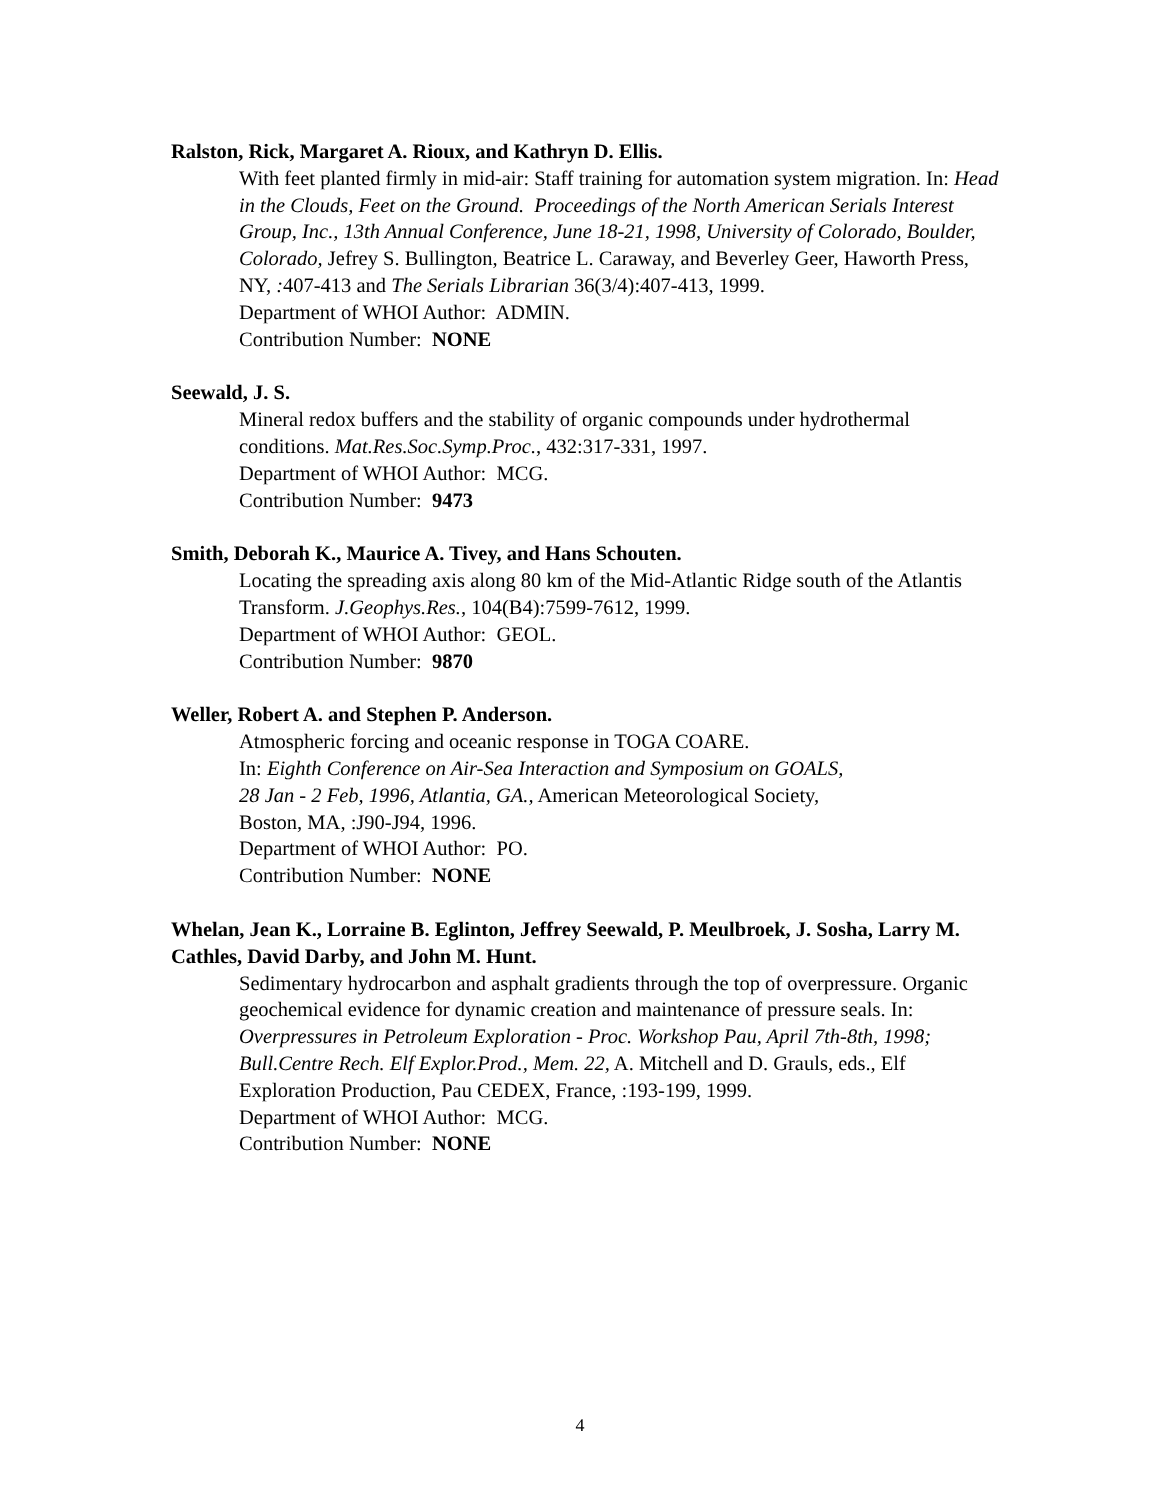Ralston, Rick, Margaret A. Rioux, and Kathryn D. Ellis.
With feet planted firmly in mid-air: Staff training for automation system migration. In: Head in the Clouds, Feet on the Ground. Proceedings of the North American Serials Interest Group, Inc., 13th Annual Conference, June 18-21, 1998, University of Colorado, Boulder, Colorado, Jefrey S. Bullington, Beatrice L. Caraway, and Beverley Geer, Haworth Press, NY, : 407-413 and The Serials Librarian 36(3/4):407-413, 1999.
Department of WHOI Author: ADMIN.
Contribution Number: NONE
Seewald, J. S.
Mineral redox buffers and the stability of organic compounds under hydrothermal conditions. Mat.Res.Soc.Symp.Proc., 432:317-331, 1997.
Department of WHOI Author: MCG.
Contribution Number: 9473
Smith, Deborah K., Maurice A. Tivey, and Hans Schouten.
Locating the spreading axis along 80 km of the Mid-Atlantic Ridge south of the Atlantis Transform. J.Geophys.Res., 104(B4):7599-7612, 1999.
Department of WHOI Author: GEOL.
Contribution Number: 9870
Weller, Robert A. and Stephen P. Anderson.
Atmospheric forcing and oceanic response in TOGA COARE.
In: Eighth Conference on Air-Sea Interaction and Symposium on GOALS,
28 Jan - 2 Feb, 1996, Atlantia, GA., American Meteorological Society,
Boston, MA, :J90-J94, 1996.
Department of WHOI Author: PO.
Contribution Number: NONE
Whelan, Jean K., Lorraine B. Eglinton, Jeffrey Seewald, P. Meulbroek, J. Sosha, Larry M. Cathles, David Darby, and John M. Hunt.
Sedimentary hydrocarbon and asphalt gradients through the top of overpressure. Organic geochemical evidence for dynamic creation and maintenance of pressure seals. In: Overpressures in Petroleum Exploration - Proc. Workshop Pau, April 7th-8th, 1998; Bull.Centre Rech. Elf Explor.Prod., Mem. 22, A. Mitchell and D. Grauls, eds., Elf Exploration Production, Pau CEDEX, France, :193-199, 1999.
Department of WHOI Author: MCG.
Contribution Number: NONE
4